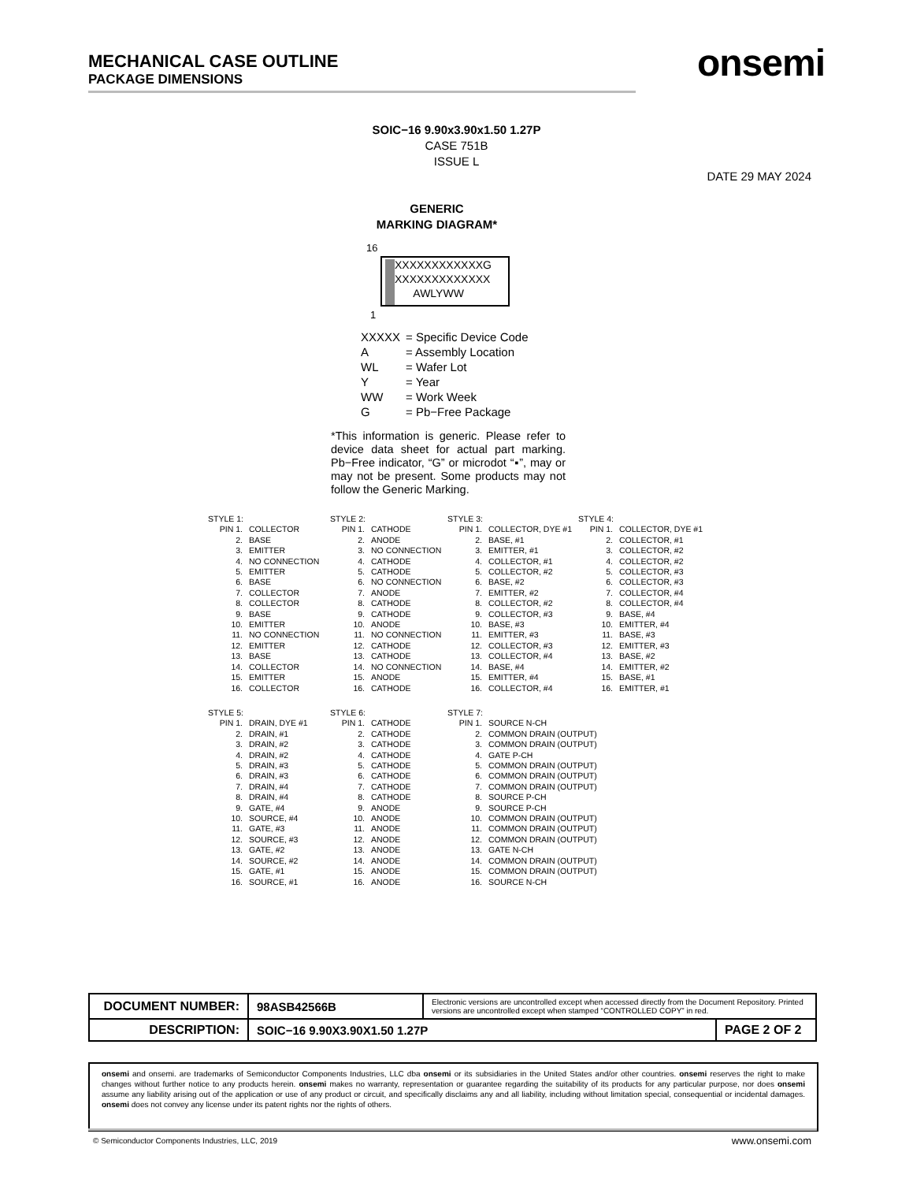MECHANICAL CASE OUTLINE
PACKAGE DIMENSIONS
onsemi
SOIC−16 9.90x3.90x1.50 1.27P
CASE 751B
ISSUE L
DATE 29 MAY 2024
GENERIC
MARKING DIAGRAM*
16
XXXXXXXXXXXXG
XXXXXXXXXXXXX
AWLYWW
1
| XXXXX | = Specific Device Code |
| A | = Assembly Location |
| WL | = Wafer Lot |
| Y | = Year |
| WW | = Work Week |
| G | = Pb−Free Package |
*This information is generic. Please refer to device data sheet for actual part marking. Pb−Free indicator, “G” or microdot “▪”, may or may not be present. Some products may not follow the Generic Marking.
STYLE 1:
| PIN 1. | COLLECTOR |
| 2. | BASE |
| 3. | EMITTER |
| 4. | NO CONNECTION |
| 5. | EMITTER |
| 6. | BASE |
| 7. | COLLECTOR |
| 8. | COLLECTOR |
| 9. | BASE |
| 10. | EMITTER |
| 11. | NO CONNECTION |
| 12. | EMITTER |
| 13. | BASE |
| 14. | COLLECTOR |
| 15. | EMITTER |
| 16. | COLLECTOR |
STYLE 2:
| PIN 1. | CATHODE |
| 2. | ANODE |
| 3. | NO CONNECTION |
| 4. | CATHODE |
| 5. | CATHODE |
| 6. | NO CONNECTION |
| 7. | ANODE |
| 8. | CATHODE |
| 9. | CATHODE |
| 10. | ANODE |
| 11. | NO CONNECTION |
| 12. | CATHODE |
| 13. | CATHODE |
| 14. | NO CONNECTION |
| 15. | ANODE |
| 16. | CATHODE |
STYLE 3:
| PIN 1. | COLLECTOR, DYE #1 |
| 2. | BASE, #1 |
| 3. | EMITTER, #1 |
| 4. | COLLECTOR, #1 |
| 5. | COLLECTOR, #2 |
| 6. | BASE, #2 |
| 7. | EMITTER, #2 |
| 8. | COLLECTOR, #2 |
| 9. | COLLECTOR, #3 |
| 10. | BASE, #3 |
| 11. | EMITTER, #3 |
| 12. | COLLECTOR, #3 |
| 13. | COLLECTOR, #4 |
| 14. | BASE, #4 |
| 15. | EMITTER, #4 |
| 16. | COLLECTOR, #4 |
STYLE 4:
| PIN 1. | COLLECTOR, DYE #1 |
| 2. | COLLECTOR, #1 |
| 3. | COLLECTOR, #2 |
| 4. | COLLECTOR, #2 |
| 5. | COLLECTOR, #3 |
| 6. | COLLECTOR, #3 |
| 7. | COLLECTOR, #4 |
| 8. | COLLECTOR, #4 |
| 9. | BASE, #4 |
| 10. | EMITTER, #4 |
| 11. | BASE, #3 |
| 12. | EMITTER, #3 |
| 13. | BASE, #2 |
| 14. | EMITTER, #2 |
| 15. | BASE, #1 |
| 16. | EMITTER, #1 |
STYLE 5:
| PIN 1. | DRAIN, DYE #1 |
| 2. | DRAIN, #1 |
| 3. | DRAIN, #2 |
| 4. | DRAIN, #2 |
| 5. | DRAIN, #3 |
| 6. | DRAIN, #3 |
| 7. | DRAIN, #4 |
| 8. | DRAIN, #4 |
| 9. | GATE, #4 |
| 10. | SOURCE, #4 |
| 11. | GATE, #3 |
| 12. | SOURCE, #3 |
| 13. | GATE, #2 |
| 14. | SOURCE, #2 |
| 15. | GATE, #1 |
| 16. | SOURCE, #1 |
STYLE 6:
| PIN 1. | CATHODE |
| 2. | CATHODE |
| 3. | CATHODE |
| 4. | CATHODE |
| 5. | CATHODE |
| 6. | CATHODE |
| 7. | CATHODE |
| 8. | CATHODE |
| 9. | ANODE |
| 10. | ANODE |
| 11. | ANODE |
| 12. | ANODE |
| 13. | ANODE |
| 14. | ANODE |
| 15. | ANODE |
| 16. | ANODE |
STYLE 7:
| PIN 1. | SOURCE N-CH |
| 2. | COMMON DRAIN (OUTPUT) |
| 3. | COMMON DRAIN (OUTPUT) |
| 4. | GATE P-CH |
| 5. | COMMON DRAIN (OUTPUT) |
| 6. | COMMON DRAIN (OUTPUT) |
| 7. | COMMON DRAIN (OUTPUT) |
| 8. | SOURCE P-CH |
| 9. | SOURCE P-CH |
| 10. | COMMON DRAIN (OUTPUT) |
| 11. | COMMON DRAIN (OUTPUT) |
| 12. | COMMON DRAIN (OUTPUT) |
| 13. | GATE N-CH |
| 14. | COMMON DRAIN (OUTPUT) |
| 15. | COMMON DRAIN (OUTPUT) |
| 16. | SOURCE N-CH |
| DOCUMENT NUMBER: | 98ASB42566B | Electronic versions are uncontrolled except when accessed directly from the Document Repository. Printed versions are uncontrolled except when stamped “CONTROLLED COPY” in red. | |
| DESCRIPTION: | SOIC−16 9.90X3.90X1.50 1.27P | | PAGE 2 OF 2 |
onsemi and onsemi. are trademarks of Semiconductor Components Industries, LLC dba onsemi or its subsidiaries in the United States and/or other countries. onsemi reserves the right to make changes without further notice to any products herein. onsemi makes no warranty, representation or guarantee regarding the suitability of its products for any particular purpose, nor does onsemi assume any liability arising out of the application or use of any product or circuit, and specifically disclaims any and all liability, including without limitation special, consequential or incidental damages. onsemi does not convey any license under its patent rights nor the rights of others.
© Semiconductor Components Industries, LLC, 2019
www.onsemi.com